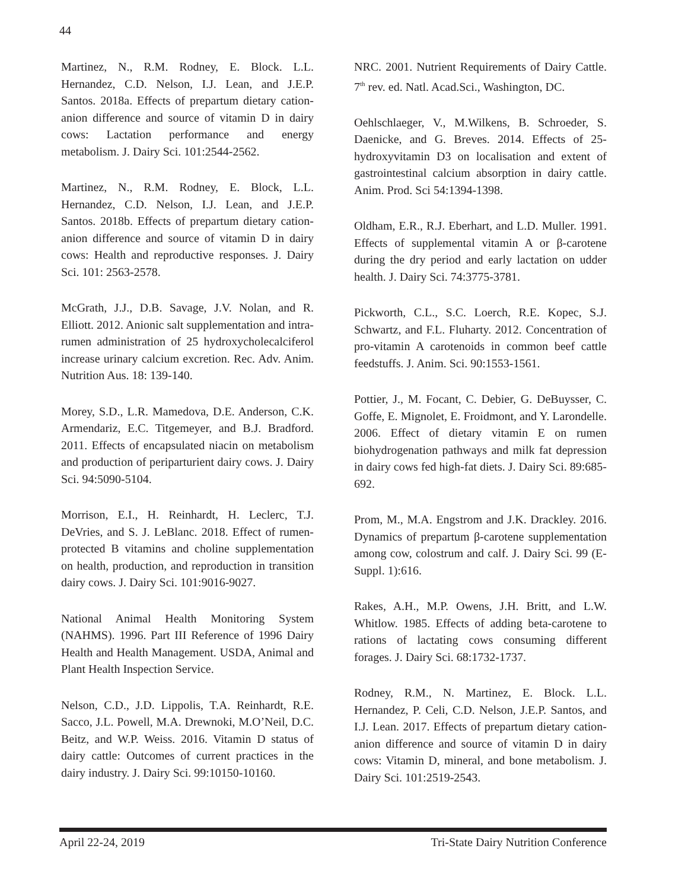44
Martinez, N., R.M. Rodney, E. Block. L.L. Hernandez, C.D. Nelson, I.J. Lean, and J.E.P. Santos. 2018a. Effects of prepartum dietary cation-anion difference and source of vitamin D in dairy cows: Lactation performance and energy metabolism. J. Dairy Sci. 101:2544-2562.
Martinez, N., R.M. Rodney, E. Block, L.L. Hernandez, C.D. Nelson, I.J. Lean, and J.E.P. Santos. 2018b. Effects of prepartum dietary cation-anion difference and source of vitamin D in dairy cows: Health and reproductive responses. J. Dairy Sci. 101: 2563-2578.
McGrath, J.J., D.B. Savage, J.V. Nolan, and R. Elliott. 2012. Anionic salt supplementation and intra-rumen administration of 25 hydroxycholecalciferol increase urinary calcium excretion. Rec. Adv. Anim. Nutrition Aus. 18: 139-140.
Morey, S.D., L.R. Mamedova, D.E. Anderson, C.K. Armendariz, E.C. Titgemeyer, and B.J. Bradford. 2011. Effects of encapsulated niacin on metabolism and production of periparturient dairy cows. J. Dairy Sci. 94:5090-5104.
Morrison, E.I., H. Reinhardt, H. Leclerc, T.J. DeVries, and S. J. LeBlanc. 2018. Effect of rumen-protected B vitamins and choline supplementation on health, production, and reproduction in transition dairy cows. J. Dairy Sci. 101:9016-9027.
National Animal Health Monitoring System (NAHMS). 1996. Part III Reference of 1996 Dairy Health and Health Management. USDA, Animal and Plant Health Inspection Service.
Nelson, C.D., J.D. Lippolis, T.A. Reinhardt, R.E. Sacco, J.L. Powell, M.A. Drewnoki, M.O’Neil, D.C. Beitz, and W.P. Weiss. 2016. Vitamin D status of dairy cattle: Outcomes of current practices in the dairy industry. J. Dairy Sci. 99:10150-10160.
NRC. 2001. Nutrient Requirements of Dairy Cattle. 7<sup>th</sup> rev. ed. Natl. Acad.Sci., Washington, DC.
Oehlschlaeger, V., M.Wilkens, B. Schroeder, S. Daenicke, and G. Breves. 2014. Effects of 25-hydroxyvitamin D3 on localisation and extent of gastrointestinal calcium absorption in dairy cattle. Anim. Prod. Sci 54:1394-1398.
Oldham, E.R., R.J. Eberhart, and L.D. Muller. 1991. Effects of supplemental vitamin A or β-carotene during the dry period and early lactation on udder health. J. Dairy Sci. 74:3775-3781.
Pickworth, C.L., S.C. Loerch, R.E. Kopec, S.J. Schwartz, and F.L. Fluharty. 2012. Concentration of pro-vitamin A carotenoids in common beef cattle feedstuffs. J. Anim. Sci. 90:1553-1561.
Pottier, J., M. Focant, C. Debier, G. DeBuysser, C. Goffe, E. Mignolet, E. Froidmont, and Y. Larondelle. 2006. Effect of dietary vitamin E on rumen biohydrogenation pathways and milk fat depression in dairy cows fed high-fat diets. J. Dairy Sci. 89:685-692.
Prom, M., M.A. Engstrom and J.K. Drackley. 2016. Dynamics of prepartum β-carotene supplementation among cow, colostrum and calf. J. Dairy Sci. 99 (E-Suppl. 1):616.
Rakes, A.H., M.P. Owens, J.H. Britt, and L.W. Whitlow. 1985. Effects of adding beta-carotene to rations of lactating cows consuming different forages. J. Dairy Sci. 68:1732-1737.
Rodney, R.M., N. Martinez, E. Block. L.L. Hernandez, P. Celi, C.D. Nelson, J.E.P. Santos, and I.J. Lean. 2017. Effects of prepartum dietary cation-anion difference and source of vitamin D in dairy cows: Vitamin D, mineral, and bone metabolism. J. Dairy Sci. 101:2519-2543.
April 22-24, 2019 Tri-State Dairy Nutrition Conference